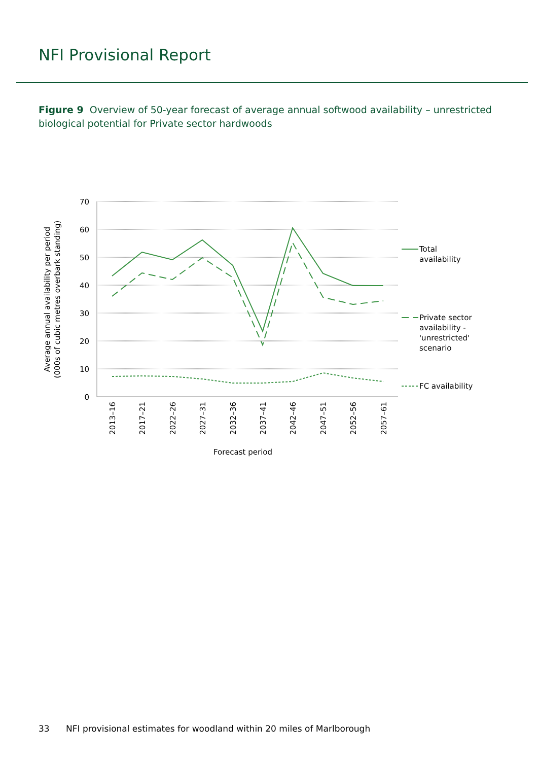NFI Provisional Report
Figure 9 Overview of 50-year forecast of average annual softwood availability – unrestricted biological potential for Private sector hardwoods
70
60
50
40
30
20
10
0
Total
availability
Private sector
availability -
'unrestricted'
scenario
FC availability
2013–16
2017–21
2022–26
2027–31
2032–36
2037–41
2042–46
2047–51
2052–56
2057–61
Forecast period
Average annual availability per period
(000s of cubic metres overbark standing)
33 NFI provisional estimates for woodland within 20 miles of Marlborough